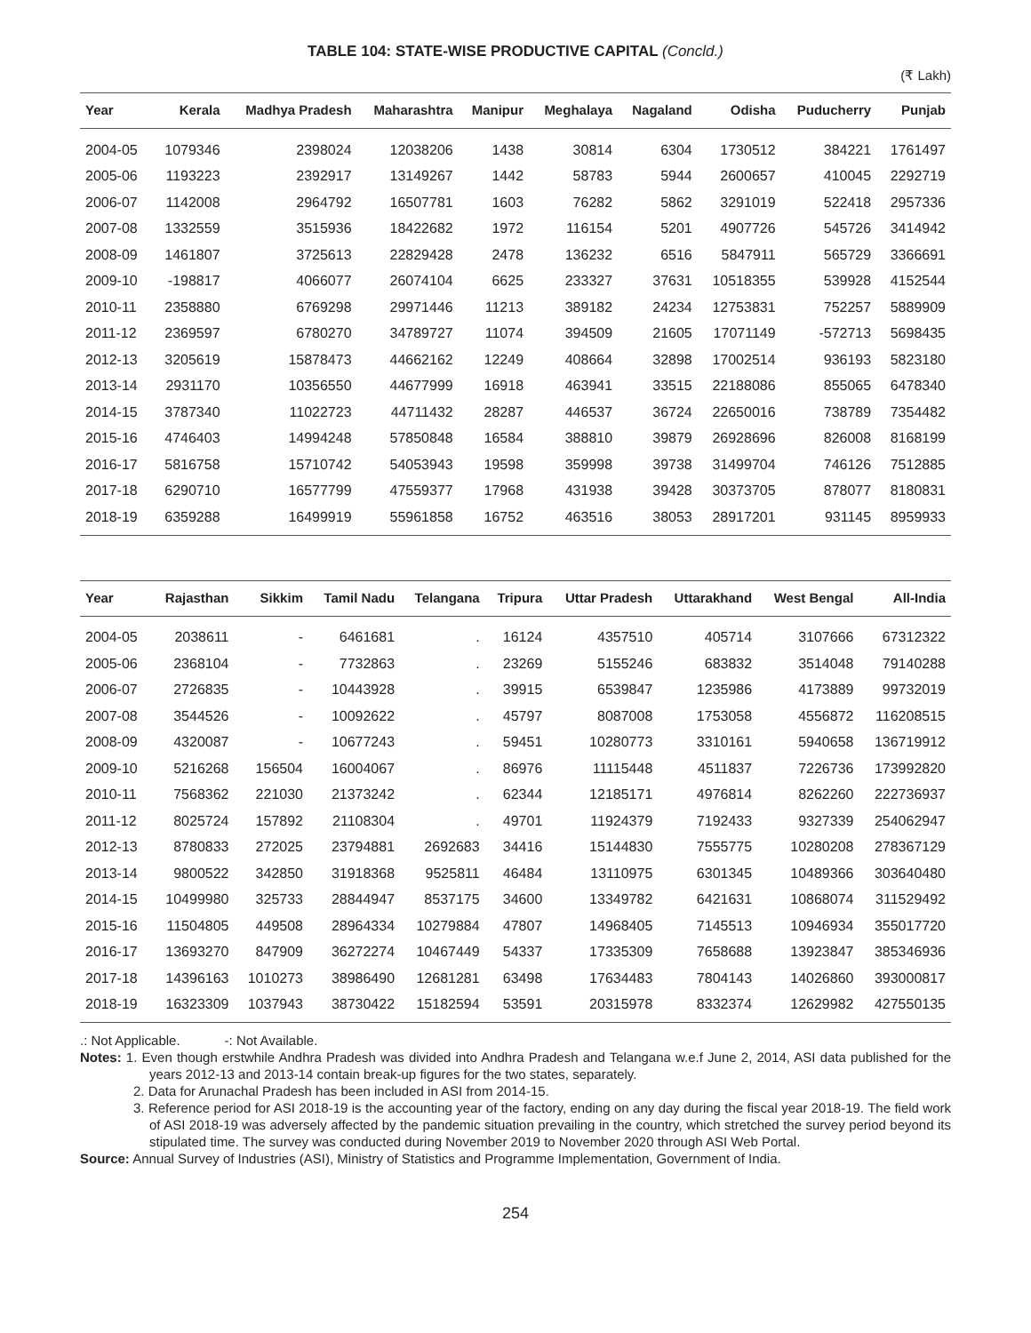TABLE 104: STATE-WISE PRODUCTIVE CAPITAL (Concld.)
(₹ Lakh)
| Year | Kerala | Madhya Pradesh | Maharashtra | Manipur | Meghalaya | Nagaland | Odisha | Puducherry | Punjab |
| --- | --- | --- | --- | --- | --- | --- | --- | --- | --- |
| 2004-05 | 1079346 | 2398024 | 12038206 | 1438 | 30814 | 6304 | 1730512 | 384221 | 1761497 |
| 2005-06 | 1193223 | 2392917 | 13149267 | 1442 | 58783 | 5944 | 2600657 | 410045 | 2292719 |
| 2006-07 | 1142008 | 2964792 | 16507781 | 1603 | 76282 | 5862 | 3291019 | 522418 | 2957336 |
| 2007-08 | 1332559 | 3515936 | 18422682 | 1972 | 116154 | 5201 | 4907726 | 545726 | 3414942 |
| 2008-09 | 1461807 | 3725613 | 22829428 | 2478 | 136232 | 6516 | 5847911 | 565729 | 3366691 |
| 2009-10 | -198817 | 4066077 | 26074104 | 6625 | 233327 | 37631 | 10518355 | 539928 | 4152544 |
| 2010-11 | 2358880 | 6769298 | 29971446 | 11213 | 389182 | 24234 | 12753831 | 752257 | 5889909 |
| 2011-12 | 2369597 | 6780270 | 34789727 | 11074 | 394509 | 21605 | 17071149 | -572713 | 5698435 |
| 2012-13 | 3205619 | 15878473 | 44662162 | 12249 | 408664 | 32898 | 17002514 | 936193 | 5823180 |
| 2013-14 | 2931170 | 10356550 | 44677999 | 16918 | 463941 | 33515 | 22188086 | 855065 | 6478340 |
| 2014-15 | 3787340 | 11022723 | 44711432 | 28287 | 446537 | 36724 | 22650016 | 738789 | 7354482 |
| 2015-16 | 4746403 | 14994248 | 57850848 | 16584 | 388810 | 39879 | 26928696 | 826008 | 8168199 |
| 2016-17 | 5816758 | 15710742 | 54053943 | 19598 | 359998 | 39738 | 31499704 | 746126 | 7512885 |
| 2017-18 | 6290710 | 16577799 | 47559377 | 17968 | 431938 | 39428 | 30373705 | 878077 | 8180831 |
| 2018-19 | 6359288 | 16499919 | 55961858 | 16752 | 463516 | 38053 | 28917201 | 931145 | 8959933 |
| Year | Rajasthan | Sikkim | Tamil Nadu | Telangana | Tripura | Uttar Pradesh | Uttarakhand | West Bengal | All-India |
| --- | --- | --- | --- | --- | --- | --- | --- | --- | --- |
| 2004-05 | 2038611 | - | 6461681 | . | 16124 | 4357510 | 405714 | 3107666 | 67312322 |
| 2005-06 | 2368104 | - | 7732863 | . | 23269 | 5155246 | 683832 | 3514048 | 79140288 |
| 2006-07 | 2726835 | - | 10443928 | . | 39915 | 6539847 | 1235986 | 4173889 | 99732019 |
| 2007-08 | 3544526 | - | 10092622 | . | 45797 | 8087008 | 1753058 | 4556872 | 116208515 |
| 2008-09 | 4320087 | - | 10677243 | . | 59451 | 10280773 | 3310161 | 5940658 | 136719912 |
| 2009-10 | 5216268 | 156504 | 16004067 | . | 86976 | 11115448 | 4511837 | 7226736 | 173992820 |
| 2010-11 | 7568362 | 221030 | 21373242 | . | 62344 | 12185171 | 4976814 | 8262260 | 222736937 |
| 2011-12 | 8025724 | 157892 | 21108304 | . | 49701 | 11924379 | 7192433 | 9327339 | 254062947 |
| 2012-13 | 8780833 | 272025 | 23794881 | 2692683 | 34416 | 15144830 | 7555775 | 10280208 | 278367129 |
| 2013-14 | 9800522 | 342850 | 31918368 | 9525811 | 46484 | 13110975 | 6301345 | 10489366 | 303640480 |
| 2014-15 | 10499980 | 325733 | 28844947 | 8537175 | 34600 | 13349782 | 6421631 | 10868074 | 311529492 |
| 2015-16 | 11504805 | 449508 | 28964334 | 10279884 | 47807 | 14968405 | 7145513 | 10946934 | 355017720 |
| 2016-17 | 13693270 | 847909 | 36272274 | 10467449 | 54337 | 17335309 | 7658688 | 13923847 | 385346936 |
| 2017-18 | 14396163 | 1010273 | 38986490 | 12681281 | 63498 | 17634483 | 7804143 | 14026860 | 393000817 |
| 2018-19 | 16323309 | 1037943 | 38730422 | 15182594 | 53591 | 20315978 | 8332374 | 12629982 | 427550135 |
.: Not Applicable. -: Not Available.
Notes: 1. Even though erstwhile Andhra Pradesh was divided into Andhra Pradesh and Telangana w.e.f June 2, 2014, ASI data published for the years 2012-13 and 2013-14 contain break-up figures for the two states, separately.
2. Data for Arunachal Pradesh has been included in ASI from 2014-15.
3. Reference period for ASI 2018-19 is the accounting year of the factory, ending on any day during the fiscal year 2018-19. The field work of ASI 2018-19 was adversely affected by the pandemic situation prevailing in the country, which stretched the survey period beyond its stipulated time. The survey was conducted during November 2019 to November 2020 through ASI Web Portal.
Source: Annual Survey of Industries (ASI), Ministry of Statistics and Programme Implementation, Government of India.
254